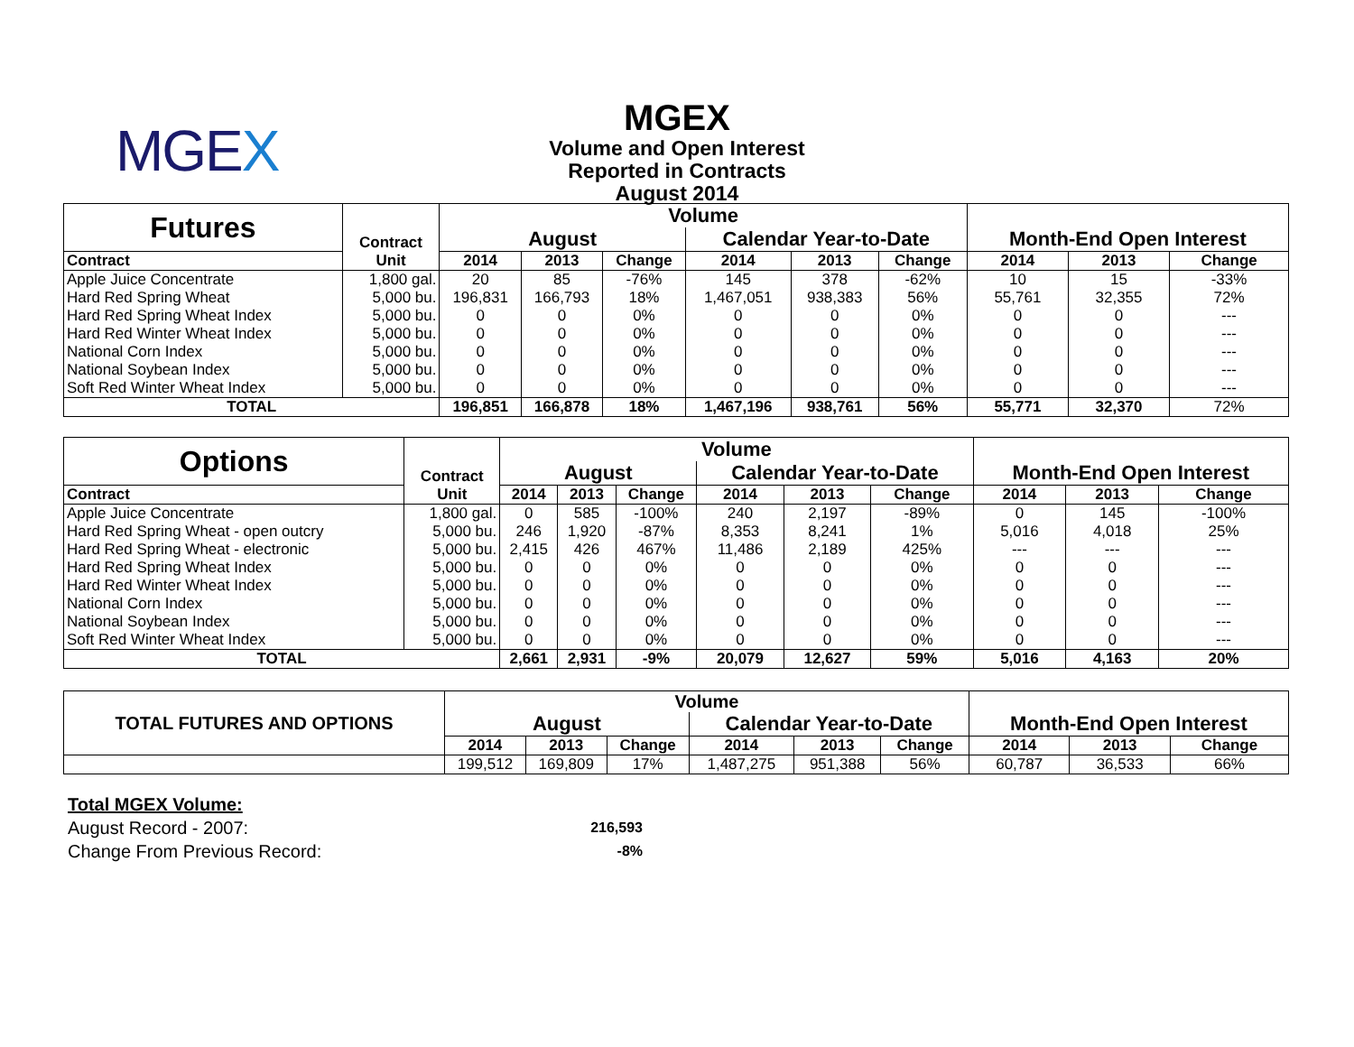MGEX
MGEX
Volume and Open Interest
Reported in Contracts
August 2014
| Futures | Contract | Volume | | | | | | | | |
| | | August | | | Calendar Year-to-Date | | | Month-End Open Interest | | |
| Contract | Unit | 2014 | 2013 | Change | 2014 | 2013 | Change | 2014 | 2013 | Change |
| Apple Juice Concentrate | 1,800 gal. | 20 | 85 | -76% | 145 | 378 | -62% | 10 | 15 | -33% |
| Hard Red Spring Wheat | 5,000 bu. | 196,831 | 166,793 | 18% | 1,467,051 | 938,383 | 56% | 55,761 | 32,355 | 72% |
| Hard Red Spring Wheat Index | 5,000 bu. | 0 | 0 | 0% | 0 | 0 | 0% | 0 | 0 | --- |
| Hard Red Winter Wheat Index | 5,000 bu. | 0 | 0 | 0% | 0 | 0 | 0% | 0 | 0 | --- |
| National Corn Index | 5,000 bu. | 0 | 0 | 0% | 0 | 0 | 0% | 0 | 0 | --- |
| National Soybean Index | 5,000 bu. | 0 | 0 | 0% | 0 | 0 | 0% | 0 | 0 | --- |
| Soft Red Winter Wheat Index | 5,000 bu. | 0 | 0 | 0% | 0 | 0 | 0% | 0 | 0 | --- |
| TOTAL | | 196,851 | 166,878 | 18% | 1,467,196 | 938,761 | 56% | 55,771 | 32,370 | 72% |
| Options | Contract | Volume | | | | | | | | |
| | | August | | | Calendar Year-to-Date | | | Month-End Open Interest | | |
| Contract | Unit | 2014 | 2013 | Change | 2014 | 2013 | Change | 2014 | 2013 | Change |
| Apple Juice Concentrate | 1,800 gal. | 0 | 585 | -100% | 240 | 2,197 | -89% | 0 | 145 | -100% |
| Hard Red Spring Wheat - open outcry | 5,000 bu. | 246 | 1,920 | -87% | 8,353 | 8,241 | 1% | 5,016 | 4,018 | 25% |
| Hard Red Spring Wheat - electronic | 5,000 bu. | 2,415 | 426 | 467% | 11,486 | 2,189 | 425% | --- | --- | --- |
| Hard Red Spring Wheat Index | 5,000 bu. | 0 | 0 | 0% | 0 | 0 | 0% | 0 | 0 | --- |
| Hard Red Winter Wheat Index | 5,000 bu. | 0 | 0 | 0% | 0 | 0 | 0% | 0 | 0 | --- |
| National Corn Index | 5,000 bu. | 0 | 0 | 0% | 0 | 0 | 0% | 0 | 0 | --- |
| National Soybean Index | 5,000 bu. | 0 | 0 | 0% | 0 | 0 | 0% | 0 | 0 | --- |
| Soft Red Winter Wheat Index | 5,000 bu. | 0 | 0 | 0% | 0 | 0 | 0% | 0 | 0 | --- |
| TOTAL | | 2,661 | 2,931 | -9% | 20,079 | 12,627 | 59% | 5,016 | 4,163 | 20% |
| TOTAL FUTURES AND OPTIONS | Volume | | | | | | | | |
| | August | | | Calendar Year-to-Date | | | Month-End Open Interest | | |
| | 2014 | 2013 | Change | 2014 | 2013 | Change | 2014 | 2013 | Change |
| | 199,512 | 169,809 | 17% | 1,487,275 | 951,388 | 56% | 60,787 | 36,533 | 66% |
Total MGEX Volume:
August Record - 2007:
216,593
Change From Previous Record:
-8%